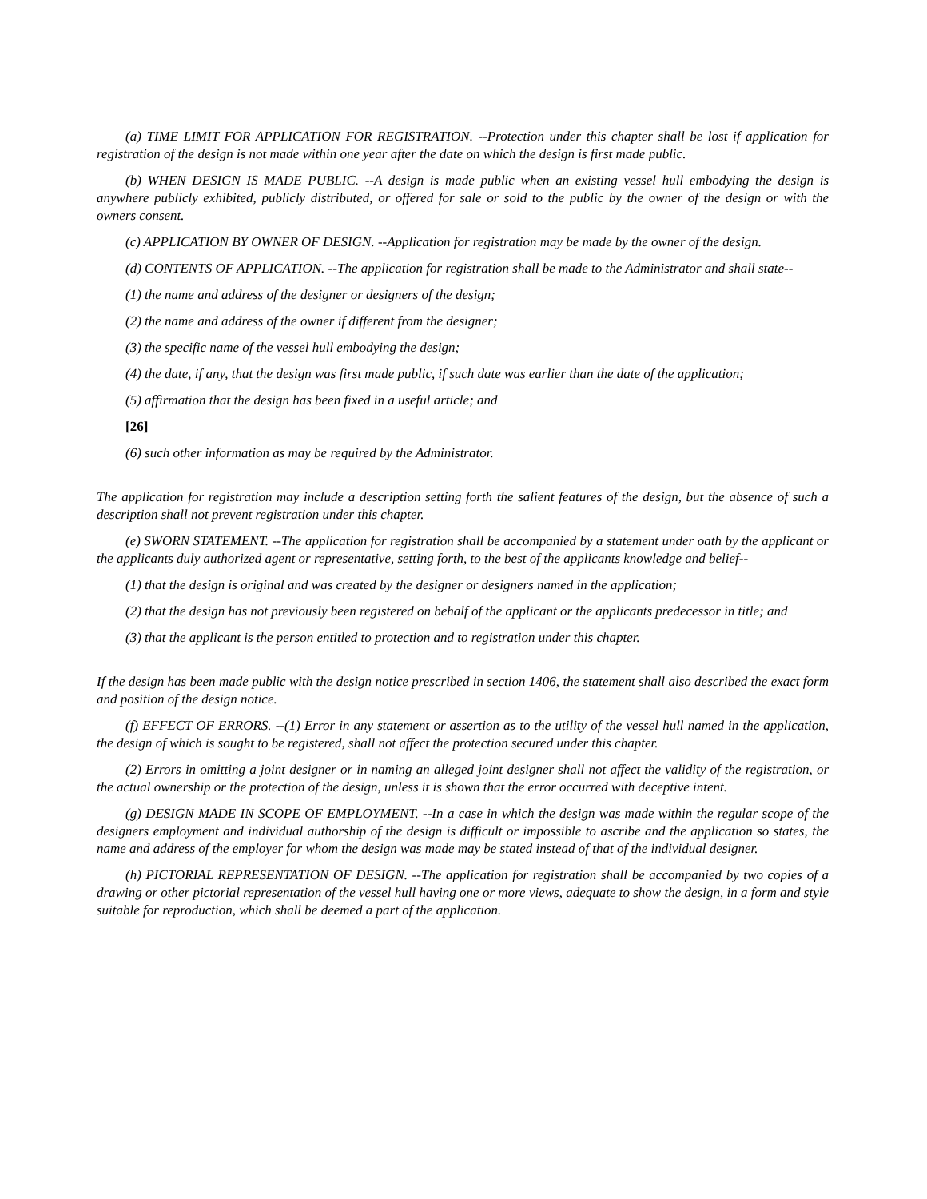(a) TIME LIMIT FOR APPLICATION FOR REGISTRATION. --Protection under this chapter shall be lost if application for registration of the design is not made within one year after the date on which the design is first made public.
(b) WHEN DESIGN IS MADE PUBLIC. --A design is made public when an existing vessel hull embodying the design is anywhere publicly exhibited, publicly distributed, or offered for sale or sold to the public by the owner of the design or with the owners consent.
(c) APPLICATION BY OWNER OF DESIGN. --Application for registration may be made by the owner of the design.
(d) CONTENTS OF APPLICATION. --The application for registration shall be made to the Administrator and shall state--
(1) the name and address of the designer or designers of the design;
(2) the name and address of the owner if different from the designer;
(3) the specific name of the vessel hull embodying the design;
(4) the date, if any, that the design was first made public, if such date was earlier than the date of the application;
(5) affirmation that the design has been fixed in a useful article; and
[26]
(6) such other information as may be required by the Administrator.
The application for registration may include a description setting forth the salient features of the design, but the absence of such a description shall not prevent registration under this chapter.
(e) SWORN STATEMENT. --The application for registration shall be accompanied by a statement under oath by the applicant or the applicants duly authorized agent or representative, setting forth, to the best of the applicants knowledge and belief--
(1) that the design is original and was created by the designer or designers named in the application;
(2) that the design has not previously been registered on behalf of the applicant or the applicants predecessor in title; and
(3) that the applicant is the person entitled to protection and to registration under this chapter.
If the design has been made public with the design notice prescribed in section 1406, the statement shall also described the exact form and position of the design notice.
(f) EFFECT OF ERRORS. --(1) Error in any statement or assertion as to the utility of the vessel hull named in the application, the design of which is sought to be registered, shall not affect the protection secured under this chapter.
(2) Errors in omitting a joint designer or in naming an alleged joint designer shall not affect the validity of the registration, or the actual ownership or the protection of the design, unless it is shown that the error occurred with deceptive intent.
(g) DESIGN MADE IN SCOPE OF EMPLOYMENT. --In a case in which the design was made within the regular scope of the designers employment and individual authorship of the design is difficult or impossible to ascribe and the application so states, the name and address of the employer for whom the design was made may be stated instead of that of the individual designer.
(h) PICTORIAL REPRESENTATION OF DESIGN. --The application for registration shall be accompanied by two copies of a drawing or other pictorial representation of the vessel hull having one or more views, adequate to show the design, in a form and style suitable for reproduction, which shall be deemed a part of the application.